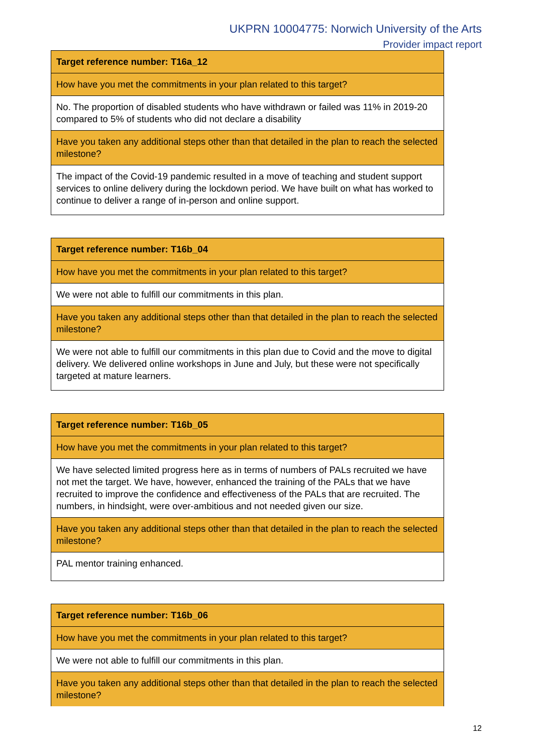UKPRN 10004775: Norwich University of the Arts
Provider impact report
| Target reference number: T16a_12 |
| How have you met the commitments in your plan related to this target? |
| No. The proportion of disabled students who have withdrawn or failed was 11% in 2019-20 compared to 5% of students who did not declare a disability |
| Have you taken any additional steps other than that detailed in the plan to reach the selected milestone? |
| The impact of the Covid-19 pandemic resulted in a move of teaching and student support services to online delivery during the lockdown period. We have built on what has worked to continue to deliver a range of in-person and online support. |
| Target reference number: T16b_04 |
| How have you met the commitments in your plan related to this target? |
| We were not able to fulfill our commitments in this plan. |
| Have you taken any additional steps other than that detailed in the plan to reach the selected milestone? |
| We were not able to fulfill our commitments in this plan due to Covid and the move to digital delivery. We delivered online workshops in June and July, but these were not specifically targeted at mature learners. |
| Target reference number: T16b_05 |
| How have you met the commitments in your plan related to this target? |
| We have selected limited progress here as in terms of numbers of PALs recruited we have not met the target. We have, however, enhanced the training of the PALs that we have recruited to improve the confidence and effectiveness of the PALs that are recruited. The numbers, in hindsight, were over-ambitious and not needed given our size. |
| Have you taken any additional steps other than that detailed in the plan to reach the selected milestone? |
| PAL mentor training enhanced. |
| Target reference number: T16b_06 |
| How have you met the commitments in your plan related to this target? |
| We were not able to fulfill our commitments in this plan. |
| Have you taken any additional steps other than that detailed in the plan to reach the selected milestone? |
12